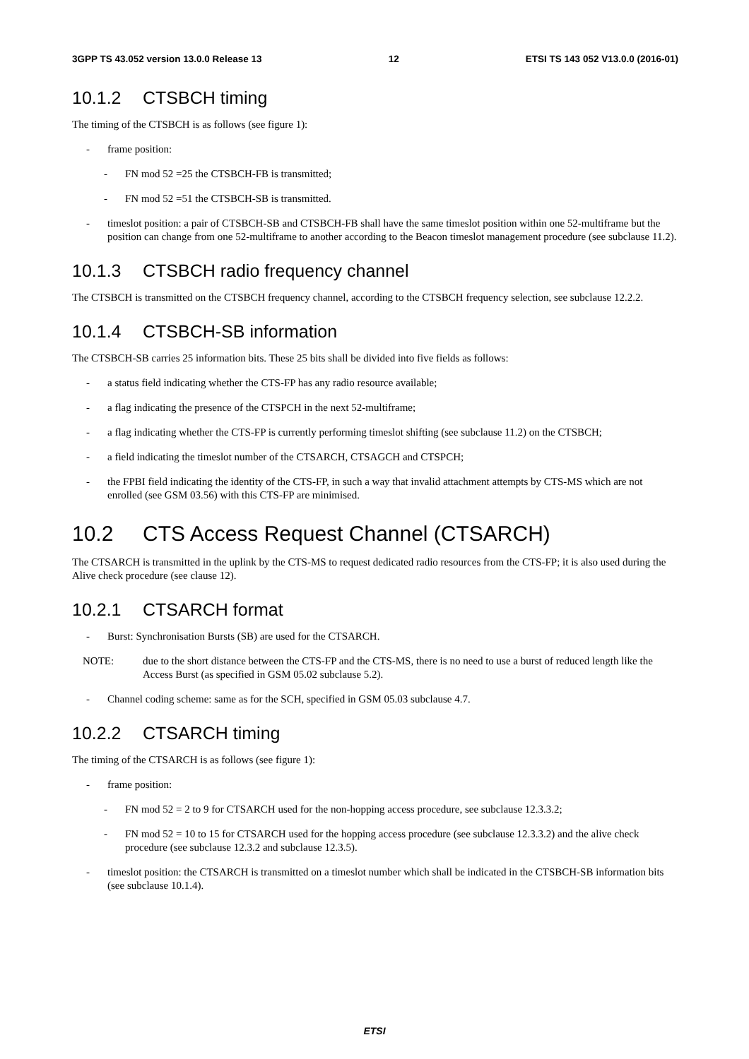3GPP TS 43.052 version 13.0.0 Release 13 12 ETSI TS 143 052 V13.0.0 (2016-01)
10.1.2 CTSBCH timing
The timing of the CTSBCH is as follows (see figure 1):
- frame position:
- FN mod 52 =25 the CTSBCH-FB is transmitted;
- FN mod 52 =51 the CTSBCH-SB is transmitted.
- timeslot position: a pair of CTSBCH-SB and CTSBCH-FB shall have the same timeslot position within one 52-multiframe but the position can change from one 52-multiframe to another according to the Beacon timeslot management procedure (see subclause 11.2).
10.1.3 CTSBCH radio frequency channel
The CTSBCH is transmitted on the CTSBCH frequency channel, according to the CTSBCH frequency selection, see subclause 12.2.2.
10.1.4 CTSBCH-SB information
The CTSBCH-SB carries 25 information bits. These 25 bits shall be divided into five fields as follows:
- a status field indicating whether the CTS-FP has any radio resource available;
- a flag indicating the presence of the CTSPCH in the next 52-multiframe;
- a flag indicating whether the CTS-FP is currently performing timeslot shifting (see subclause 11.2) on the CTSBCH;
- a field indicating the timeslot number of the CTSARCH, CTSAGCH and CTSPCH;
- the FPBI field indicating the identity of the CTS-FP, in such a way that invalid attachment attempts by CTS-MS which are not enrolled (see GSM 03.56) with this CTS-FP are minimised.
10.2 CTS Access Request Channel (CTSARCH)
The CTSARCH is transmitted in the uplink by the CTS-MS to request dedicated radio resources from the CTS-FP; it is also used during the Alive check procedure (see clause 12).
10.2.1 CTSARCH format
- Burst: Synchronisation Bursts (SB) are used for the CTSARCH.
NOTE: due to the short distance between the CTS-FP and the CTS-MS, there is no need to use a burst of reduced length like the Access Burst (as specified in GSM 05.02 subclause 5.2).
- Channel coding scheme: same as for the SCH, specified in GSM 05.03 subclause 4.7.
10.2.2 CTSARCH timing
The timing of the CTSARCH is as follows (see figure 1):
- frame position:
- FN mod 52 = 2 to 9 for CTSARCH used for the non-hopping access procedure, see subclause 12.3.3.2;
- FN mod 52 = 10 to 15 for CTSARCH used for the hopping access procedure (see subclause 12.3.3.2) and the alive check procedure (see subclause 12.3.2 and subclause 12.3.5).
- timeslot position: the CTSARCH is transmitted on a timeslot number which shall be indicated in the CTSBCH-SB information bits (see subclause 10.1.4).
ETSI